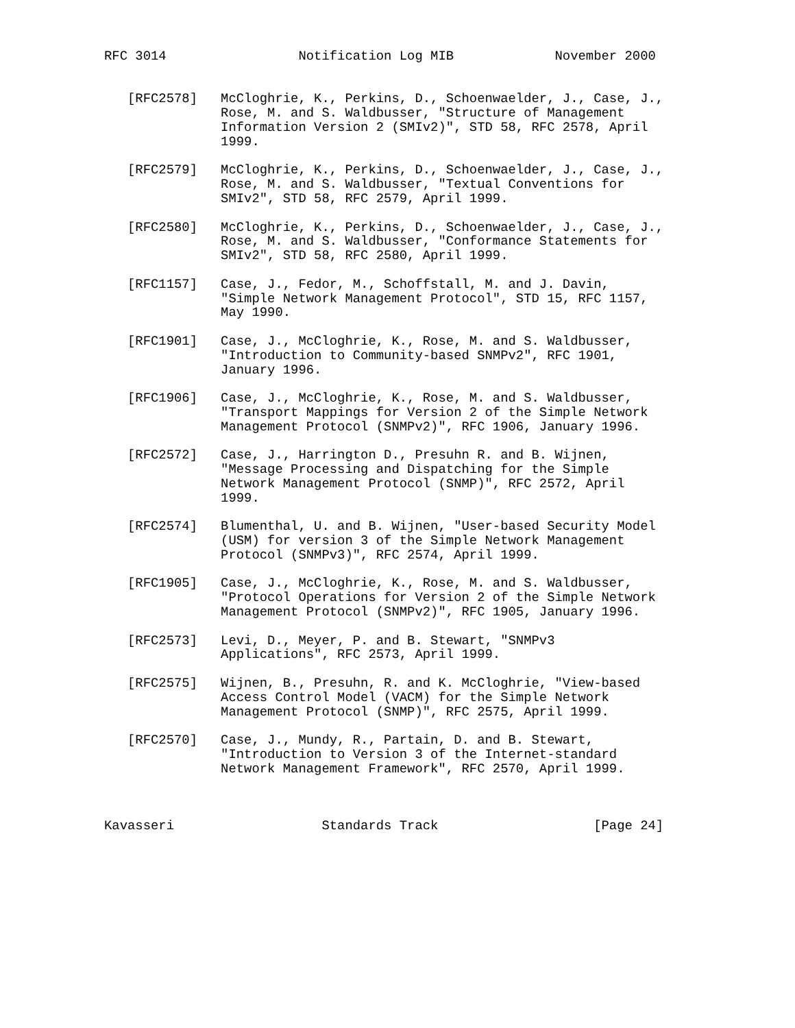RFC 3014                 Notification Log MIB             November 2000


   [RFC2578]   McCloghrie, K., Perkins, D., Schoenwaelder, J., Case, J.,
               Rose, M. and S. Waldbusser, "Structure of Management
               Information Version 2 (SMIv2)", STD 58, RFC 2578, April
               1999.

   [RFC2579]   McCloghrie, K., Perkins, D., Schoenwaelder, J., Case, J.,
               Rose, M. and S. Waldbusser, "Textual Conventions for
               SMIv2", STD 58, RFC 2579, April 1999.

   [RFC2580]   McCloghrie, K., Perkins, D., Schoenwaelder, J., Case, J.,
               Rose, M. and S. Waldbusser, "Conformance Statements for
               SMIv2", STD 58, RFC 2580, April 1999.

   [RFC1157]   Case, J., Fedor, M., Schoffstall, M. and J. Davin,
               "Simple Network Management Protocol", STD 15, RFC 1157,
               May 1990.

   [RFC1901]   Case, J., McCloghrie, K., Rose, M. and S. Waldbusser,
               "Introduction to Community-based SNMPv2", RFC 1901,
               January 1996.

   [RFC1906]   Case, J., McCloghrie, K., Rose, M. and S. Waldbusser,
               "Transport Mappings for Version 2 of the Simple Network
               Management Protocol (SNMPv2)", RFC 1906, January 1996.

   [RFC2572]   Case, J., Harrington D., Presuhn R. and B. Wijnen,
               "Message Processing and Dispatching for the Simple
               Network Management Protocol (SNMP)", RFC 2572, April
               1999.

   [RFC2574]   Blumenthal, U. and B. Wijnen, "User-based Security Model
               (USM) for version 3 of the Simple Network Management
               Protocol (SNMPv3)", RFC 2574, April 1999.

   [RFC1905]   Case, J., McCloghrie, K., Rose, M. and S. Waldbusser,
               "Protocol Operations for Version 2 of the Simple Network
               Management Protocol (SNMPv2)", RFC 1905, January 1996.

   [RFC2573]   Levi, D., Meyer, P. and B. Stewart, "SNMPv3
               Applications", RFC 2573, April 1999.

   [RFC2575]   Wijnen, B., Presuhn, R. and K. McCloghrie, "View-based
               Access Control Model (VACM) for the Simple Network
               Management Protocol (SNMP)", RFC 2575, April 1999.

   [RFC2570]   Case, J., Mundy, R., Partain, D. and B. Stewart,
               "Introduction to Version 3 of the Internet-standard
               Network Management Framework", RFC 2570, April 1999.



Kavasseri                   Standards Track                    [Page 24]